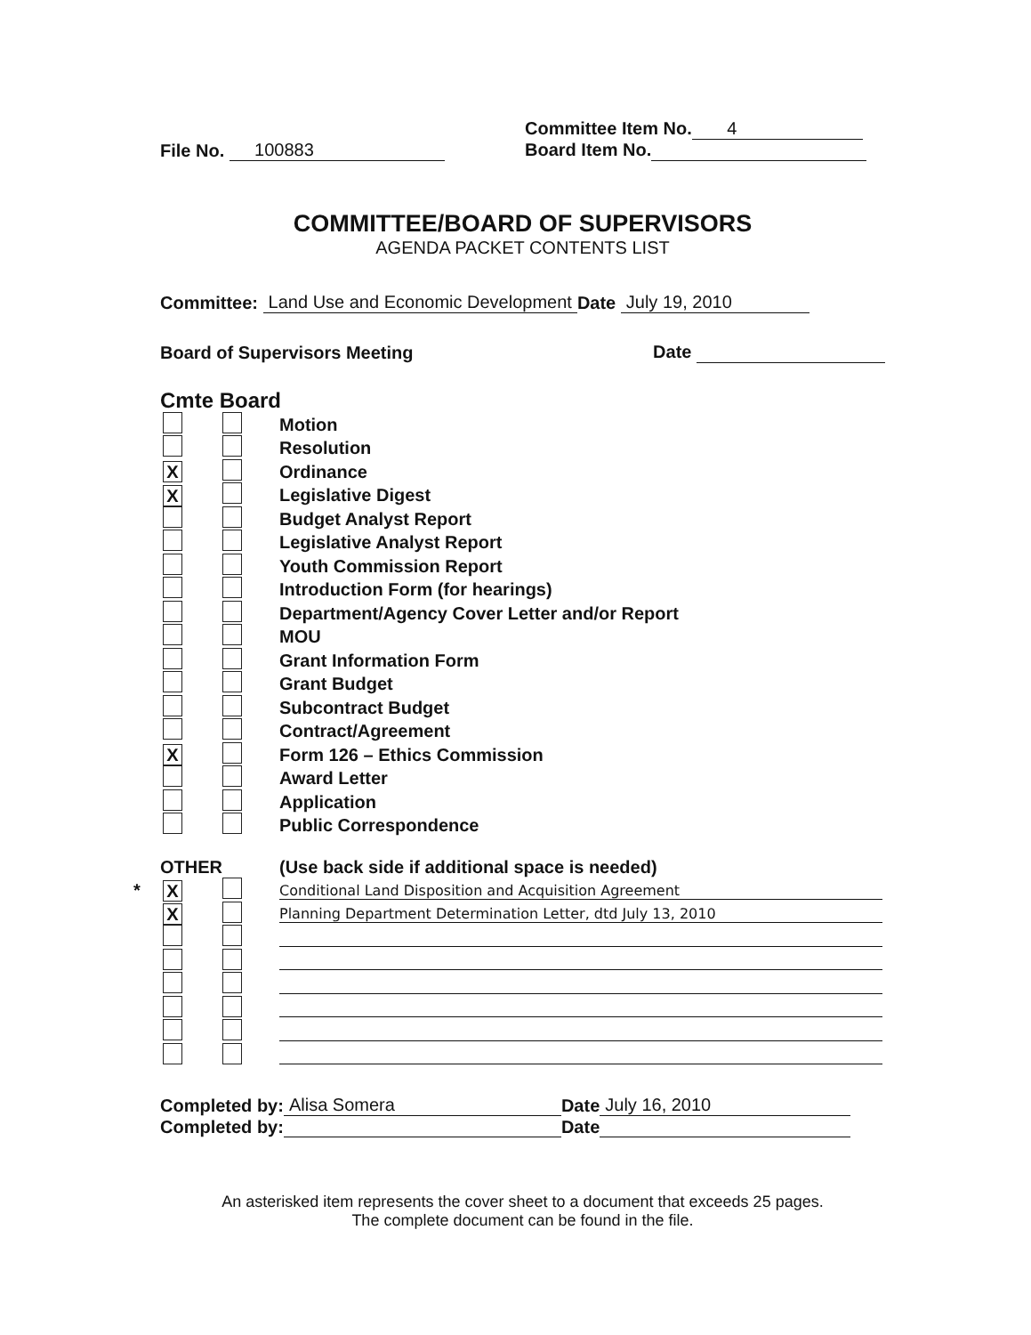File No. 100883 Committee Item No. 4
Board Item No.
COMMITTEE/BOARD OF SUPERVISORS
AGENDA PACKET CONTENTS LIST
Committee: Land Use and Economic Development Date July 19, 2010
Board of Supervisors Meeting Date
Cmte Board
Motion
Resolution
X Ordinance
X Legislative Digest
Budget Analyst Report
Legislative Analyst Report
Youth Commission Report
Introduction Form (for hearings)
Department/Agency Cover Letter and/or Report
MOU
Grant Information Form
Grant Budget
Subcontract Budget
Contract/Agreement
X Form 126 – Ethics Commission
Award Letter
Application
Public Correspondence
OTHER (Use back side if additional space is needed)
* X Conditional Land Disposition and Acquisition Agreement
X Planning Department Determination Letter, dtd July 13, 2010
Completed by: Alisa Somera Date July 16, 2010
Completed by: Date
An asterisked item represents the cover sheet to a document that exceeds 25 pages.
The complete document can be found in the file.